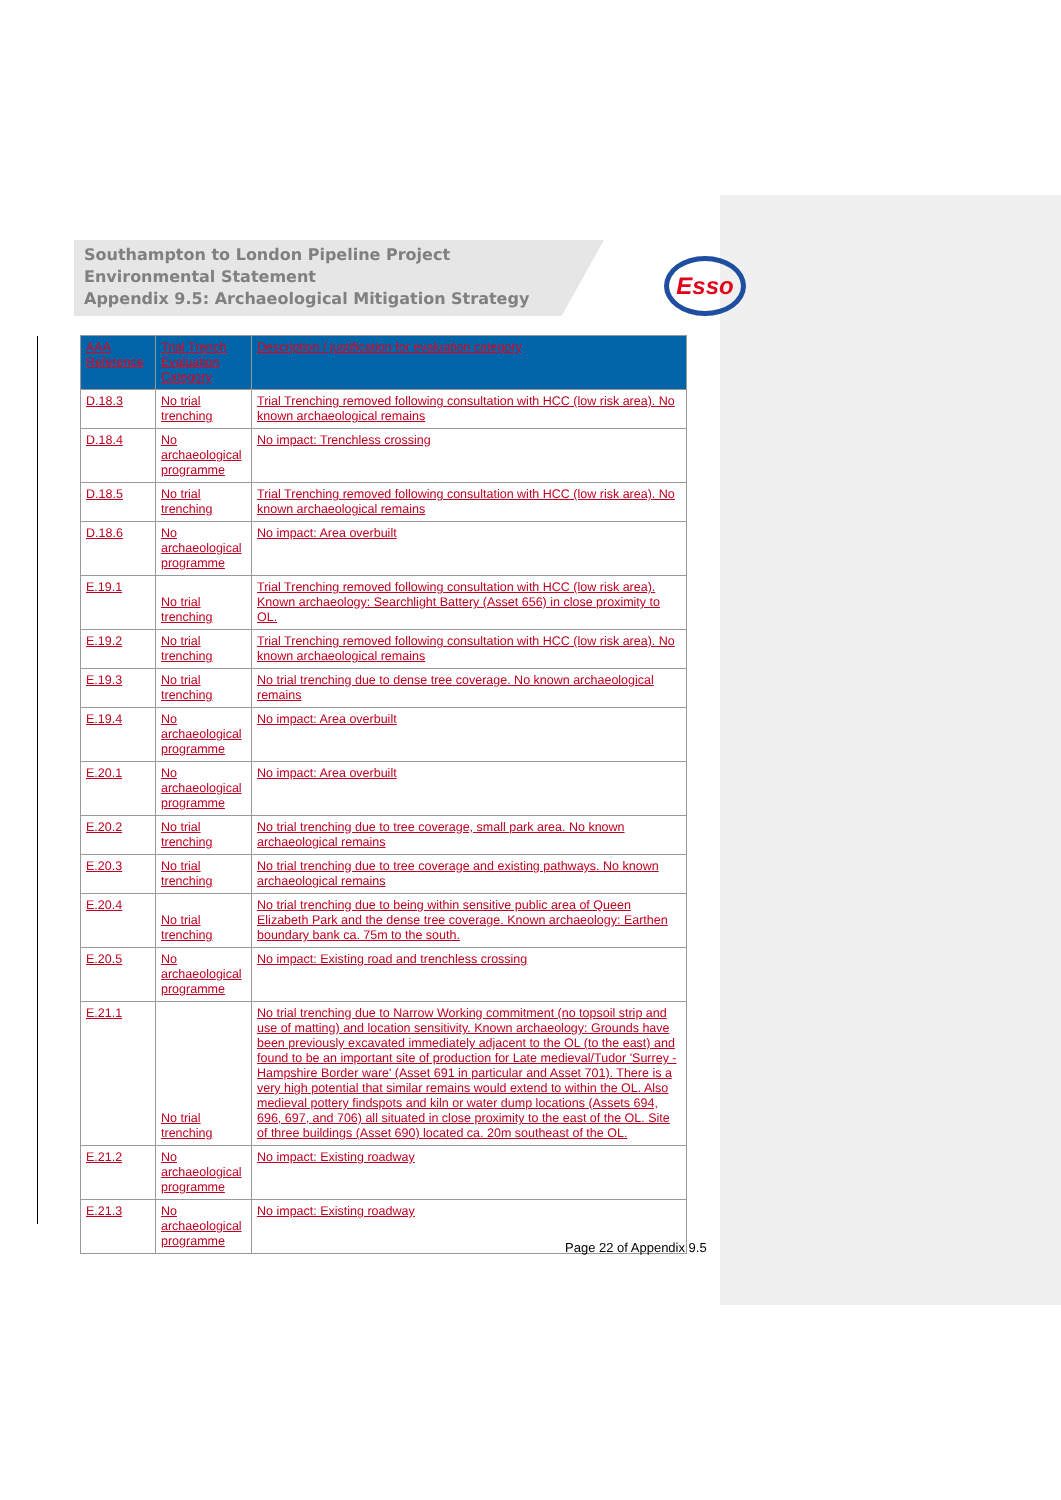Southampton to London Pipeline Project
Environmental Statement
Appendix 9.5: Archaeological Mitigation Strategy
Esso
| AAA Reference | Trial Trench Evaluation Category | Description / justification for evaluation category |
| --- | --- | --- |
| D.18.3 | No trial trenching | Trial Trenching removed following consultation with HCC (low risk area). No known archaeological remains |
| D.18.4 | No archaeological programme | No impact: Trenchless crossing |
| D.18.5 | No trial trenching | Trial Trenching removed following consultation with HCC (low risk area). No known archaeological remains |
| D.18.6 | No archaeological programme | No impact: Area overbuilt |
| E.19.1 | No trial trenching | Trial Trenching removed following consultation with HCC (low risk area). Known archaeology: Searchlight Battery (Asset 656) in close proximity to OL. |
| E.19.2 | No trial trenching | Trial Trenching removed following consultation with HCC (low risk area). No known archaeological remains |
| E.19.3 | No trial trenching | No trial trenching due to dense tree coverage. No known archaeological remains |
| E.19.4 | No archaeological programme | No impact: Area overbuilt |
| E.20.1 | No archaeological programme | No impact: Area overbuilt |
| E.20.2 | No trial trenching | No trial trenching due to tree coverage, small park area. No known archaeological remains |
| E.20.3 | No trial trenching | No trial trenching due to tree coverage and existing pathways. No known archaeological remains |
| E.20.4 | No trial trenching | No trial trenching due to being within sensitive public area of Queen Elizabeth Park and the dense tree coverage. Known archaeology: Earthen boundary bank ca. 75m to the south. |
| E.20.5 | No archaeological programme | No impact: Existing road and trenchless crossing |
| E.21.1 | No trial trenching | No trial trenching due to Narrow Working commitment (no topsoil strip and use of matting) and location sensitivity. Known archaeology: Grounds have been previously excavated immediately adjacent to the OL (to the east) and found to be an important site of production for Late medieval/Tudor 'Surrey - Hampshire Border ware' (Asset 691 in particular and Asset 701). There is a very high potential that similar remains would extend to within the OL. Also medieval pottery findspots and kiln or water dump locations (Assets 694, 696, 697, and 706) all situated in close proximity to the east of the OL. Site of three buildings (Asset 690) located ca. 20m southeast of the OL. |
| E.21.2 | No archaeological programme | No impact: Existing roadway |
| E.21.3 | No archaeological programme | No impact: Existing roadway |
Page 22 of Appendix 9.5